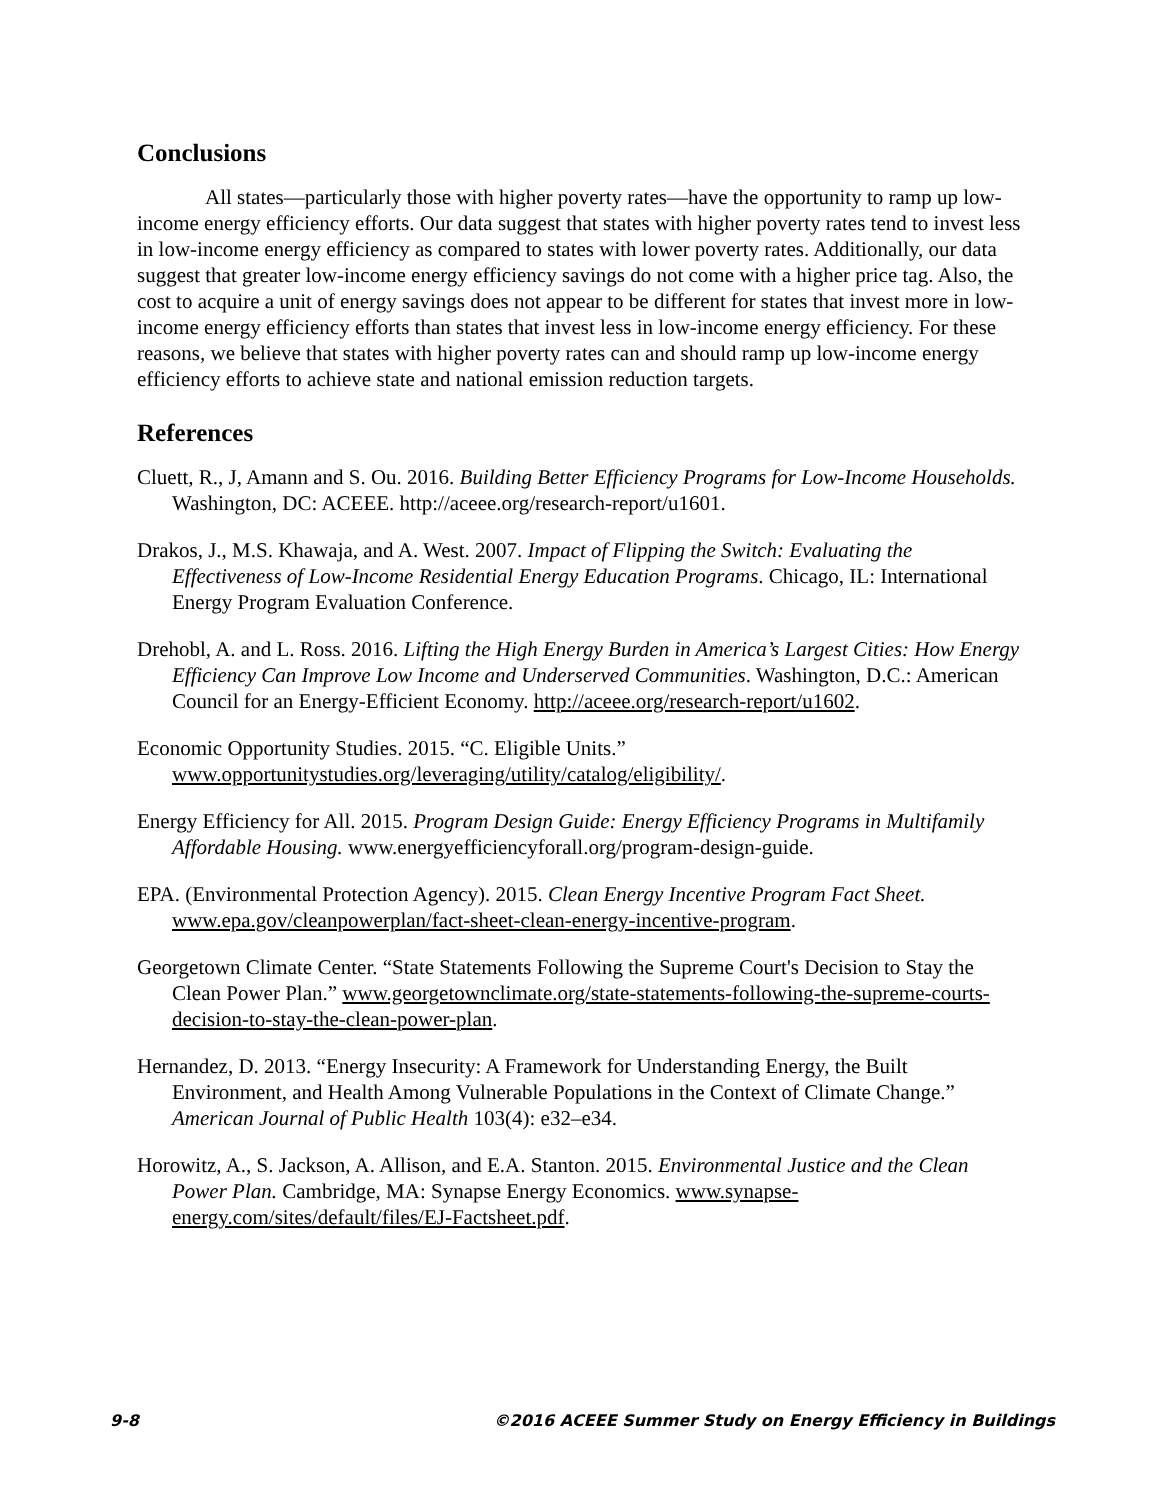Conclusions
All states—particularly those with higher poverty rates—have the opportunity to ramp up low-income energy efficiency efforts. Our data suggest that states with higher poverty rates tend to invest less in low-income energy efficiency as compared to states with lower poverty rates. Additionally, our data suggest that greater low-income energy efficiency savings do not come with a higher price tag. Also, the cost to acquire a unit of energy savings does not appear to be different for states that invest more in low-income energy efficiency efforts than states that invest less in low-income energy efficiency. For these reasons, we believe that states with higher poverty rates can and should ramp up low-income energy efficiency efforts to achieve state and national emission reduction targets.
References
Cluett, R., J, Amann and S. Ou. 2016. Building Better Efficiency Programs for Low-Income Households. Washington, DC: ACEEE. http://aceee.org/research-report/u1601.
Drakos, J., M.S. Khawaja, and A. West. 2007. Impact of Flipping the Switch: Evaluating the Effectiveness of Low-Income Residential Energy Education Programs. Chicago, IL: International Energy Program Evaluation Conference.
Drehobl, A. and L. Ross. 2016. Lifting the High Energy Burden in America’s Largest Cities: How Energy Efficiency Can Improve Low Income and Underserved Communities. Washington, D.C.: American Council for an Energy-Efficient Economy. http://aceee.org/research-report/u1602.
Economic Opportunity Studies. 2015. “C. Eligible Units.” www.opportunitystudies.org/leveraging/utility/catalog/eligibility/.
Energy Efficiency for All. 2015. Program Design Guide: Energy Efficiency Programs in Multifamily Affordable Housing. www.energyefficiencyforall.org/program-design-guide.
EPA. (Environmental Protection Agency). 2015. Clean Energy Incentive Program Fact Sheet. www.epa.gov/cleanpowerplan/fact-sheet-clean-energy-incentive-program.
Georgetown Climate Center. “State Statements Following the Supreme Court's Decision to Stay the Clean Power Plan.” www.georgetownclimate.org/state-statements-following-the-supreme-courts-decision-to-stay-the-clean-power-plan.
Hernandez, D. 2013. “Energy Insecurity: A Framework for Understanding Energy, the Built Environment, and Health Among Vulnerable Populations in the Context of Climate Change.” American Journal of Public Health 103(4): e32–e34.
Horowitz, A., S. Jackson, A. Allison, and E.A. Stanton. 2015. Environmental Justice and the Clean Power Plan. Cambridge, MA: Synapse Energy Economics. www.synapse-energy.com/sites/default/files/EJ-Factsheet.pdf.
9-8 ©2016 ACEEE Summer Study on Energy Efficiency in Buildings